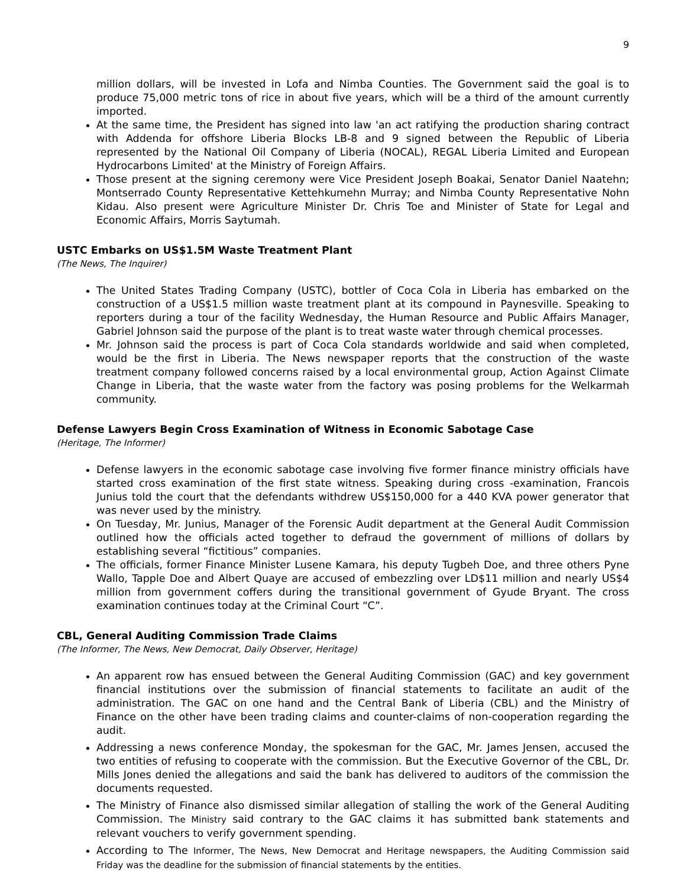9
million dollars, will be invested in Lofa and Nimba Counties. The Government said the goal is to produce 75,000 metric tons of rice in about five years, which will be a third of the amount currently imported.
At the same time, the President has signed into law 'an act ratifying the production sharing contract with Addenda for offshore Liberia Blocks LB-8 and 9 signed between the Republic of Liberia represented by the National Oil Company of Liberia (NOCAL), REGAL Liberia Limited and European Hydrocarbons Limited' at the Ministry of Foreign Affairs.
Those present at the signing ceremony were Vice President Joseph Boakai, Senator Daniel Naatehn; Montserrado County Representative Kettehkumehn Murray; and Nimba County Representative Nohn Kidau. Also present were Agriculture Minister Dr. Chris Toe and Minister of State for Legal and Economic Affairs, Morris Saytumah.
USTC Embarks on US$1.5M Waste Treatment Plant
(The News, The Inquirer)
The United States Trading Company (USTC), bottler of Coca Cola in Liberia has embarked on the construction of a US$1.5 million waste treatment plant at its compound in Paynesville. Speaking to reporters during a tour of the facility Wednesday, the Human Resource and Public Affairs Manager, Gabriel Johnson said the purpose of the plant is to treat waste water through chemical processes.
Mr. Johnson said the process is part of Coca Cola standards worldwide and said when completed, would be the first in Liberia. The News newspaper reports that the construction of the waste treatment company followed concerns raised by a local environmental group, Action Against Climate Change in Liberia, that the waste water from the factory was posing problems for the Welkarmah community.
Defense Lawyers Begin Cross Examination of Witness in Economic Sabotage Case
(Heritage, The Informer)
Defense lawyers in the economic sabotage case involving five former finance ministry officials have started cross examination of the first state witness. Speaking during cross -examination, Francois Junius told the court that the defendants withdrew US$150,000 for a 440 KVA power generator that was never used by the ministry.
On Tuesday, Mr. Junius, Manager of the Forensic Audit department at the General Audit Commission outlined how the officials acted together to defraud the government of millions of dollars by establishing several “fictitious” companies.
The officials, former Finance Minister Lusene Kamara, his deputy Tugbeh Doe, and three others Pyne Wallo, Tapple Doe and Albert Quaye are accused of embezzling over LD$11 million and nearly US$4 million from government coffers during the transitional government of Gyude Bryant. The cross examination continues today at the Criminal Court “C”.
CBL, General Auditing Commission Trade Claims
(The Informer, The News, New Democrat, Daily Observer, Heritage)
An apparent row has ensued between the General Auditing Commission (GAC) and key government financial institutions over the submission of financial statements to facilitate an audit of the administration. The GAC on one hand and the Central Bank of Liberia (CBL) and the Ministry of Finance on the other have been trading claims and counter-claims of non-cooperation regarding the audit.
Addressing a news conference Monday, the spokesman for the GAC, Mr. James Jensen, accused the two entities of refusing to cooperate with the commission. But the Executive Governor of the CBL, Dr. Mills Jones denied the allegations and said the bank has delivered to auditors of the commission the documents requested.
The Ministry of Finance also dismissed similar allegation of stalling the work of the General Auditing Commission. The Ministry said contrary to the GAC claims it has submitted bank statements and relevant vouchers to verify government spending.
According to The Informer, The News, New Democrat and Heritage newspapers, the Auditing Commission said Friday was the deadline for the submission of financial statements by the entities.